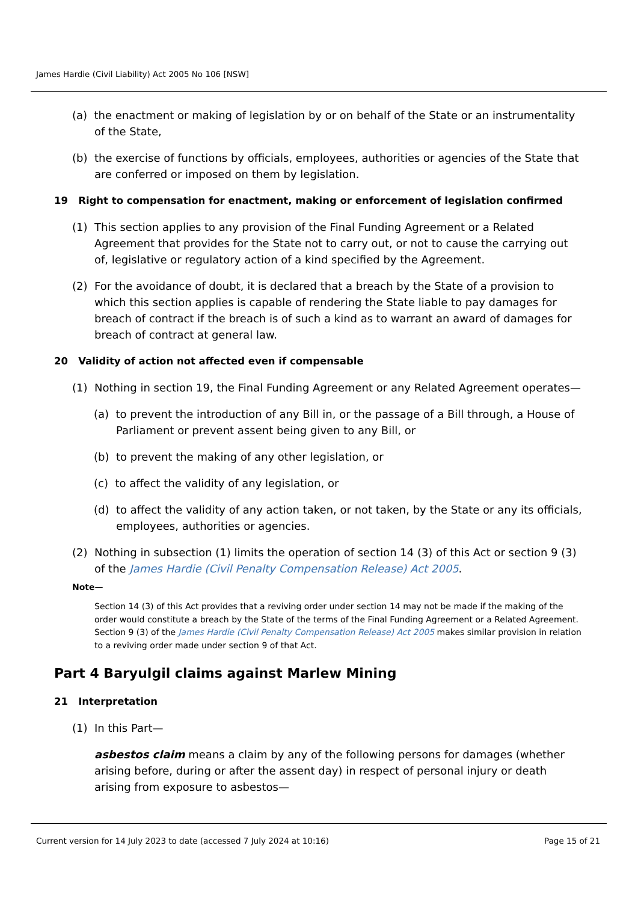James Hardie (Civil Liability) Act 2005 No 106 [NSW]
(a) the enactment or making of legislation by or on behalf of the State or an instrumentality of the State,
(b) the exercise of functions by officials, employees, authorities or agencies of the State that are conferred or imposed on them by legislation.
19 Right to compensation for enactment, making or enforcement of legislation confirmed
(1) This section applies to any provision of the Final Funding Agreement or a Related Agreement that provides for the State not to carry out, or not to cause the carrying out of, legislative or regulatory action of a kind specified by the Agreement.
(2) For the avoidance of doubt, it is declared that a breach by the State of a provision to which this section applies is capable of rendering the State liable to pay damages for breach of contract if the breach is of such a kind as to warrant an award of damages for breach of contract at general law.
20 Validity of action not affected even if compensable
(1) Nothing in section 19, the Final Funding Agreement or any Related Agreement operates—
(a) to prevent the introduction of any Bill in, or the passage of a Bill through, a House of Parliament or prevent assent being given to any Bill, or
(b) to prevent the making of any other legislation, or
(c) to affect the validity of any legislation, or
(d) to affect the validity of any action taken, or not taken, by the State or any its officials, employees, authorities or agencies.
(2) Nothing in subsection (1) limits the operation of section 14 (3) of this Act or section 9 (3) of the James Hardie (Civil Penalty Compensation Release) Act 2005.
Note—
Section 14 (3) of this Act provides that a reviving order under section 14 may not be made if the making of the order would constitute a breach by the State of the terms of the Final Funding Agreement or a Related Agreement. Section 9 (3) of the James Hardie (Civil Penalty Compensation Release) Act 2005 makes similar provision in relation to a reviving order made under section 9 of that Act.
Part 4 Baryulgil claims against Marlew Mining
21 Interpretation
(1) In this Part—
asbestos claim means a claim by any of the following persons for damages (whether arising before, during or after the assent day) in respect of personal injury or death arising from exposure to asbestos—
Current version for 14 July 2023 to date (accessed 7 July 2024 at 10:16) Page 15 of 21